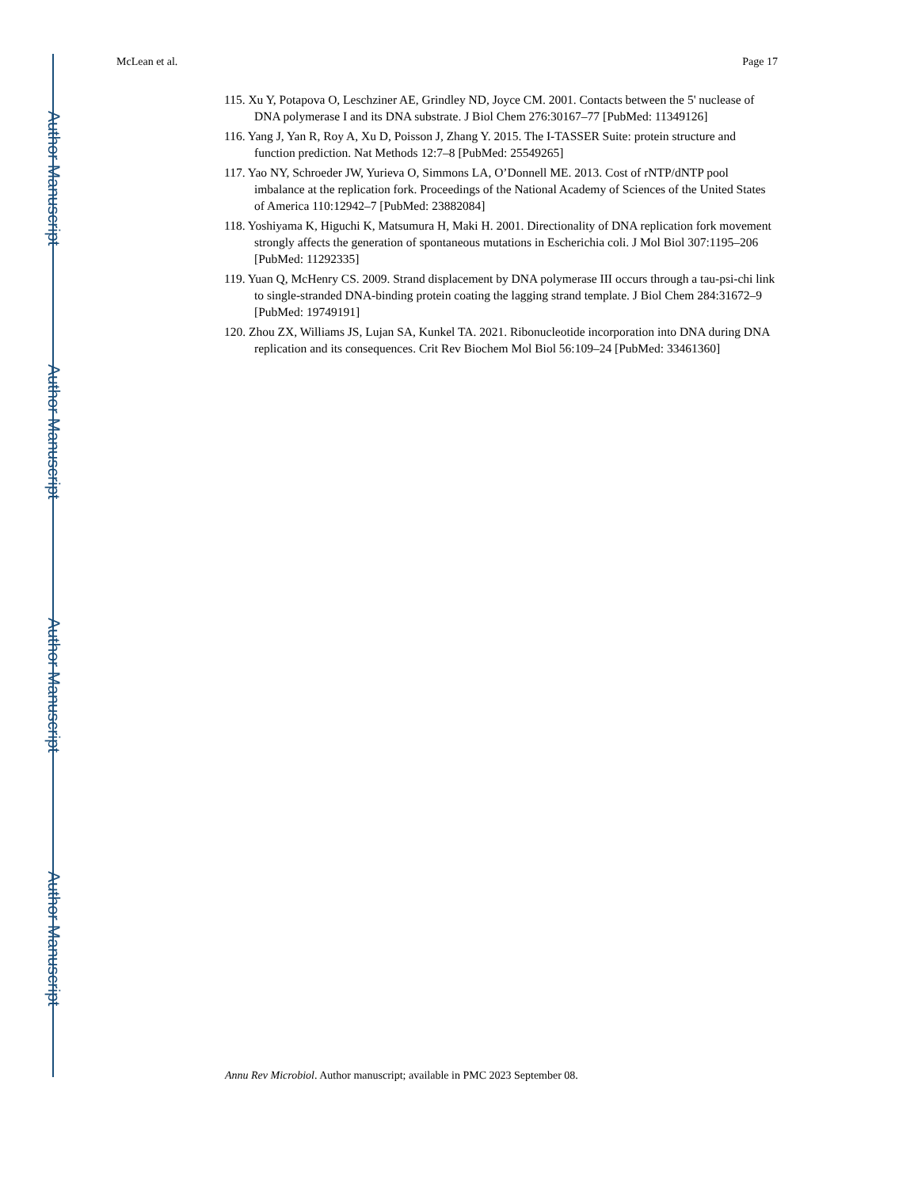Author Manuscript
Author Manuscript
Author Manuscript
Author Manuscript
McLean et al. Page 17
115. Xu Y, Potapova O, Leschziner AE, Grindley ND, Joyce CM. 2001. Contacts between the 5' nuclease of DNA polymerase I and its DNA substrate. J Biol Chem 276:30167–77 [PubMed: 11349126]
116. Yang J, Yan R, Roy A, Xu D, Poisson J, Zhang Y. 2015. The I-TASSER Suite: protein structure and function prediction. Nat Methods 12:7–8 [PubMed: 25549265]
117. Yao NY, Schroeder JW, Yurieva O, Simmons LA, O’Donnell ME. 2013. Cost of rNTP/dNTP pool imbalance at the replication fork. Proceedings of the National Academy of Sciences of the United States of America 110:12942–7 [PubMed: 23882084]
118. Yoshiyama K, Higuchi K, Matsumura H, Maki H. 2001. Directionality of DNA replication fork movement strongly affects the generation of spontaneous mutations in Escherichia coli. J Mol Biol 307:1195–206 [PubMed: 11292335]
119. Yuan Q, McHenry CS. 2009. Strand displacement by DNA polymerase III occurs through a tau-psi-chi link to single-stranded DNA-binding protein coating the lagging strand template. J Biol Chem 284:31672–9 [PubMed: 19749191]
120. Zhou ZX, Williams JS, Lujan SA, Kunkel TA. 2021. Ribonucleotide incorporation into DNA during DNA replication and its consequences. Crit Rev Biochem Mol Biol 56:109–24 [PubMed: 33461360]
Annu Rev Microbiol. Author manuscript; available in PMC 2023 September 08.